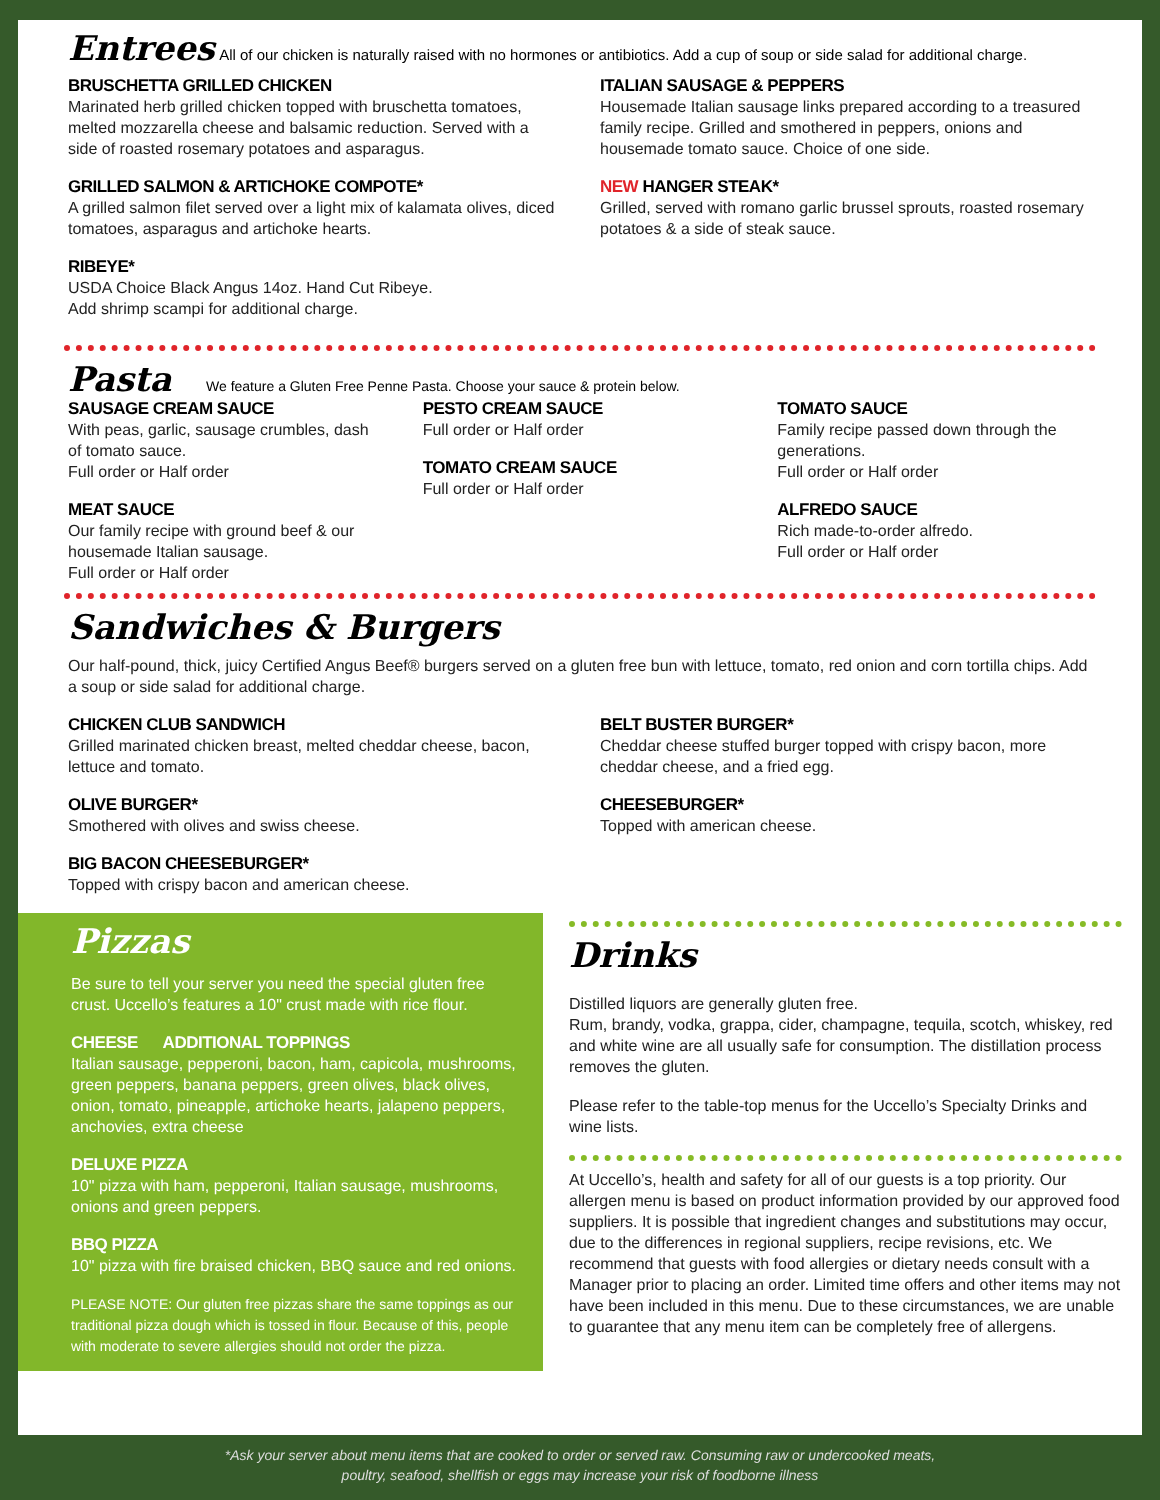Entrees
All of our chicken is naturally raised with no hormones or antibiotics. Add a cup of soup or side salad for additional charge.
BRUSCHETTA GRILLED CHICKEN
Marinated herb grilled chicken topped with bruschetta tomatoes, melted mozzarella cheese and balsamic reduction. Served with a side of roasted rosemary potatoes and asparagus.
GRILLED SALMON & ARTICHOKE COMPOTE*
A grilled salmon filet served over a light mix of kalamata olives, diced tomatoes, asparagus and artichoke hearts.
RIBEYE*
USDA Choice Black Angus 14oz. Hand Cut Ribeye.
Add shrimp scampi for additional charge.
ITALIAN SAUSAGE & PEPPERS
Housemade Italian sausage links prepared according to a treasured family recipe. Grilled and smothered in peppers, onions and housemade tomato sauce. Choice of one side.
NEW HANGER STEAK*
Grilled, served with romano garlic brussel sprouts, roasted rosemary potatoes & a side of steak sauce.
Pasta
We feature a Gluten Free Penne Pasta. Choose your sauce & protein below.
SAUSAGE CREAM SAUCE
With peas, garlic, sausage crumbles, dash of tomato sauce.
Full order or Half order
MEAT SAUCE
Our family recipe with ground beef & our housemade Italian sausage.
Full order or Half order
PESTO CREAM SAUCE
Full order or Half order
TOMATO CREAM SAUCE
Full order or Half order
TOMATO SAUCE
Family recipe passed down through the generations.
Full order or Half order
ALFREDO SAUCE
Rich made-to-order alfredo.
Full order or Half order
Sandwiches & Burgers
Our half-pound, thick, juicy Certified Angus Beef® burgers served on a gluten free bun with lettuce, tomato, red onion and corn tortilla chips. Add a soup or side salad for additional charge.
CHICKEN CLUB SANDWICH
Grilled marinated chicken breast, melted cheddar cheese, bacon, lettuce and tomato.
OLIVE BURGER*
Smothered with olives and swiss cheese.
BIG BACON CHEESEBURGER*
Topped with crispy bacon and american cheese.
BELT BUSTER BURGER*
Cheddar cheese stuffed burger topped with crispy bacon, more cheddar cheese, and a fried egg.
CHEESEBURGER*
Topped with american cheese.
Pizzas
Be sure to tell your server you need the special gluten free crust. Uccello’s features a 10" crust made with rice flour.
CHEESE ADDITIONAL TOPPINGS
Italian sausage, pepperoni, bacon, ham, capicola, mushrooms, green peppers, banana peppers, green olives, black olives, onion, tomato, pineapple, artichoke hearts, jalapeno peppers, anchovies, extra cheese
DELUXE PIZZA
10" pizza with ham, pepperoni, Italian sausage, mushrooms, onions and green peppers.
BBQ PIZZA
10" pizza with fire braised chicken, BBQ sauce and red onions.
PLEASE NOTE: Our gluten free pizzas share the same toppings as our traditional pizza dough which is tossed in flour. Because of this, people with moderate to severe allergies should not order the pizza.
Drinks
Distilled liquors are generally gluten free.
Rum, brandy, vodka, grappa, cider, champagne, tequila, scotch, whiskey, red and white wine are all usually safe for consumption. The distillation process removes the gluten.
Please refer to the table-top menus for the Uccello’s Specialty Drinks and wine lists.
At Uccello’s, health and safety for all of our guests is a top priority. Our allergen menu is based on product information provided by our approved food suppliers. It is possible that ingredient changes and substitutions may occur, due to the differences in regional suppliers, recipe revisions, etc. We recommend that guests with food allergies or dietary needs consult with a Manager prior to placing an order. Limited time offers and other items may not have been included in this menu. Due to these circumstances, we are unable to guarantee that any menu item can be completely free of allergens.
*Ask your server about menu items that are cooked to order or served raw. Consuming raw or undercooked meats,
poultry, seafood, shellfish or eggs may increase your risk of foodborne illness